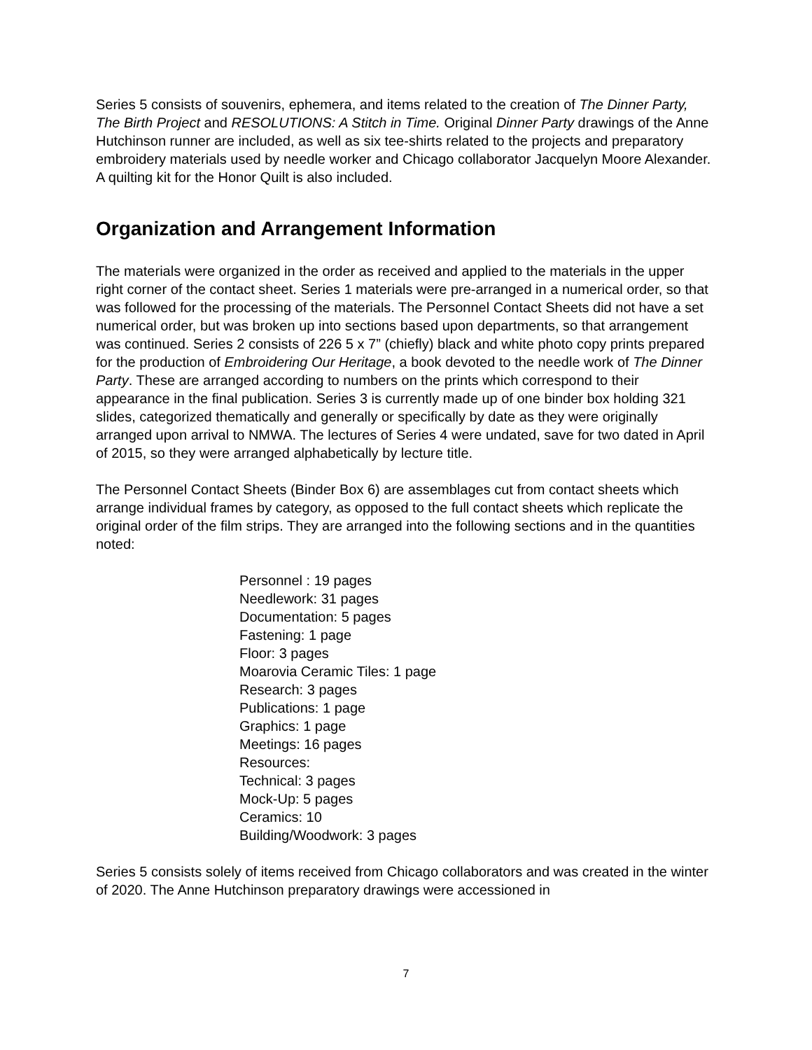Series 5 consists of souvenirs, ephemera, and items related to the creation of The Dinner Party, The Birth Project and RESOLUTIONS: A Stitch in Time. Original Dinner Party drawings of the Anne Hutchinson runner are included, as well as six tee-shirts related to the projects and preparatory embroidery materials used by needle worker and Chicago collaborator Jacquelyn Moore Alexander. A quilting kit for the Honor Quilt is also included.
Organization and Arrangement Information
The materials were organized in the order as received and applied to the materials in the upper right corner of the contact sheet. Series 1 materials were pre-arranged in a numerical order, so that was followed for the processing of the materials. The Personnel Contact Sheets did not have a set numerical order, but was broken up into sections based upon departments, so that arrangement was continued. Series 2 consists of 226 5 x 7” (chiefly) black and white photo copy prints prepared for the production of Embroidering Our Heritage, a book devoted to the needle work of The Dinner Party. These are arranged according to numbers on the prints which correspond to their appearance in the final publication. Series 3 is currently made up of one binder box holding 321 slides, categorized thematically and generally or specifically by date as they were originally arranged upon arrival to NMWA. The lectures of Series 4 were undated, save for two dated in April of 2015, so they were arranged alphabetically by lecture title.
The Personnel Contact Sheets (Binder Box 6) are assemblages cut from contact sheets which arrange individual frames by category, as opposed to the full contact sheets which replicate the original order of the film strips. They are arranged into the following sections and in the quantities noted:
Personnel : 19 pages
Needlework: 31 pages
Documentation: 5 pages
Fastening: 1 page
Floor: 3 pages
Moarovia Ceramic Tiles: 1 page
Research: 3 pages
Publications: 1 page
Graphics: 1 page
Meetings: 16 pages
Resources:
Technical: 3 pages
Mock-Up: 5 pages
Ceramics: 10
Building/Woodwork: 3 pages
Series 5 consists solely of items received from Chicago collaborators and was created in the winter of 2020. The Anne Hutchinson preparatory drawings were accessioned in
7